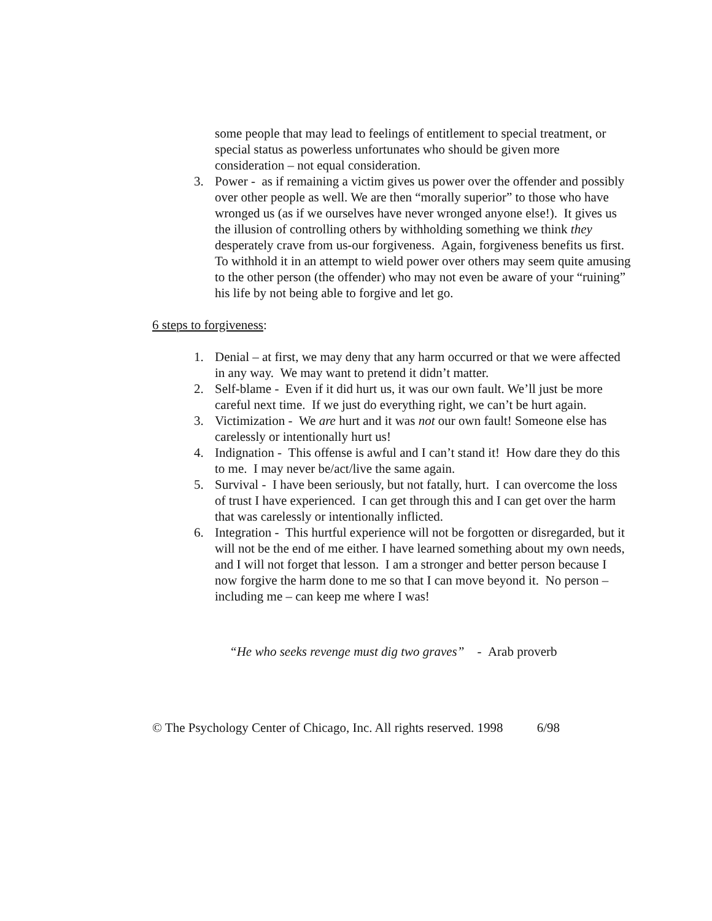some people that may lead to feelings of entitlement to special treatment, or special status as powerless unfortunates who should be given more consideration – not equal consideration.
3. Power - as if remaining a victim gives us power over the offender and possibly over other people as well. We are then “morally superior” to those who have wronged us (as if we ourselves have never wronged anyone else!). It gives us the illusion of controlling others by withholding something we think they desperately crave from us-our forgiveness. Again, forgiveness benefits us first. To withhold it in an attempt to wield power over others may seem quite amusing to the other person (the offender) who may not even be aware of your “ruining” his life by not being able to forgive and let go.
6 steps to forgiveness:
1. Denial – at first, we may deny that any harm occurred or that we were affected in any way. We may want to pretend it didn’t matter.
2. Self-blame - Even if it did hurt us, it was our own fault. We’ll just be more careful next time. If we just do everything right, we can’t be hurt again.
3. Victimization - We are hurt and it was not our own fault! Someone else has carelessly or intentionally hurt us!
4. Indignation - This offense is awful and I can’t stand it! How dare they do this to me. I may never be/act/live the same again.
5. Survival - I have been seriously, but not fatally, hurt. I can overcome the loss of trust I have experienced. I can get through this and I can get over the harm that was carelessly or intentionally inflicted.
6. Integration - This hurtful experience will not be forgotten or disregarded, but it will not be the end of me either. I have learned something about my own needs, and I will not forget that lesson. I am a stronger and better person because I now forgive the harm done to me so that I can move beyond it. No person – including me – can keep me where I was!
“He who seeks revenge must dig two graves” - Arab proverb
© The Psychology Center of Chicago, Inc. All rights reserved. 1998 6/98